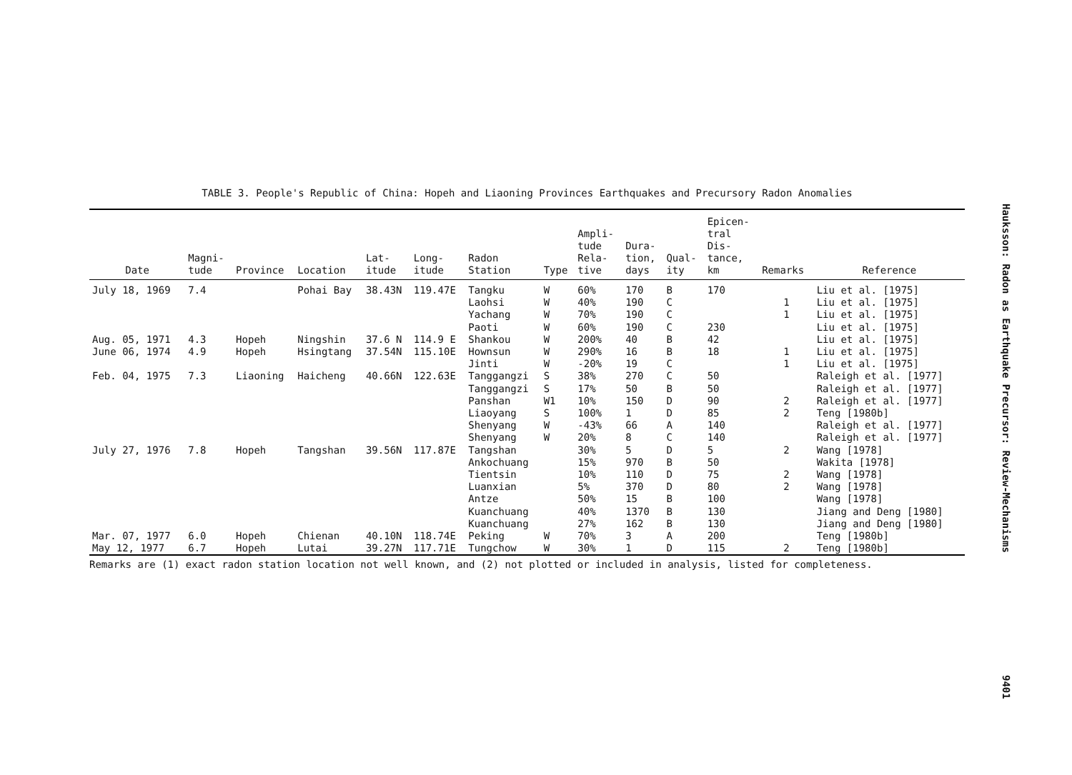TABLE 3. People's Republic of China: Hopeh and Liaoning Provinces Earthquakes and Precursory Radon Anomalies
| Date | Magni- tude | Province | Location | Lat- itude | Long- itude | Radon Station | Type | Ampli- tude Rela- tive | Dura- tion, days | Qual- ity | Epicen- tral Dis- tance, km | Remarks | Reference |
| --- | --- | --- | --- | --- | --- | --- | --- | --- | --- | --- | --- | --- | --- |
| July 18, 1969 | 7.4 | | Pohai Bay | 38.43N | 119.47E | Tangku | W | 60% | 170 | B | 170 | | Liu et al. [1975] |
| | | | | | | Laohsi | W | 40% | 190 | C | | 1 | Liu et al. [1975] |
| | | | | | | Yachang | W | 70% | 190 | C | | 1 | Liu et al. [1975] |
| | | | | | | Paoti | W | 60% | 190 | C | 230 | | Liu et al. [1975] |
| Aug. 05, 1971 | 4.3 | Hopeh | Ningshin | 37.6 N | 114.9 E | Shankou | W | 200% | 40 | B | 42 | | Liu et al. [1975] |
| June 06, 1974 | 4.9 | Hopeh | Hsingtang | 37.54N | 115.10E | Hownsun | W | 290% | 16 | B | 18 | 1 | Liu et al. [1975] |
| | | | | | | Jinti | W | -20% | 19 | C | | 1 | Liu et al. [1975] |
| Feb. 04, 1975 | 7.3 | Liaoning | Haicheng | 40.66N | 122.63E | Tanggangzi | S | 38% | 270 | C | 50 | | Raleigh et al. [1977] |
| | | | | | | Tanggangzi | S | 17% | 50 | B | 50 | | Raleigh et al. [1977] |
| | | | | | | Panshan | W1 | 10% | 150 | D | 90 | 2 | Raleigh et al. [1977] |
| | | | | | | Liaoyang | S | 100% | 1 | D | 85 | 2 | Teng [1980b] |
| | | | | | | Shenyang | W | -43% | 66 | A | 140 | | Raleigh et al. [1977] |
| | | | | | | Shenyang | W | 20% | 8 | C | 140 | | Raleigh et al. [1977] |
| July 27, 1976 | 7.8 | Hopeh | Tangshan | 39.56N | 117.87E | Tangshan | | 30% | 5 | D | 5 | 2 | Wang [1978] |
| | | | | | | Ankochuang | | 15% | 970 | B | 50 | | Wakita [1978] |
| | | | | | | Tientsin | | 10% | 110 | D | 75 | 2 | Wang [1978] |
| | | | | | | Luanxian | | 5% | 370 | D | 80 | 2 | Wang [1978] |
| | | | | | | Antze | | 50% | 15 | B | 100 | | Wang [1978] |
| | | | | | | Kuanchuang | | 40% | 1370 | B | 130 | | Jiang and Deng [1980] |
| | | | | | | Kuanchuang | | 27% | 162 | B | 130 | | Jiang and Deng [1980] |
| Mar. 07, 1977 | 6.0 | Hopeh | Chienan | 40.10N | 118.74E | Peking | W | 70% | 3 | A | 200 | | Teng [1980b] |
| May 12, 1977 | 6.7 | Hopeh | Lutai | 39.27N | 117.71E | Tungchow | W | 30% | 1 | D | 115 | 2 | Teng [1980b] |
Remarks are (1) exact radon station location not well known, and (2) not plotted or included in analysis, listed for completeness.
Hauksson: Radon as Earthquake Precursor: Review-Mechanisms
9401